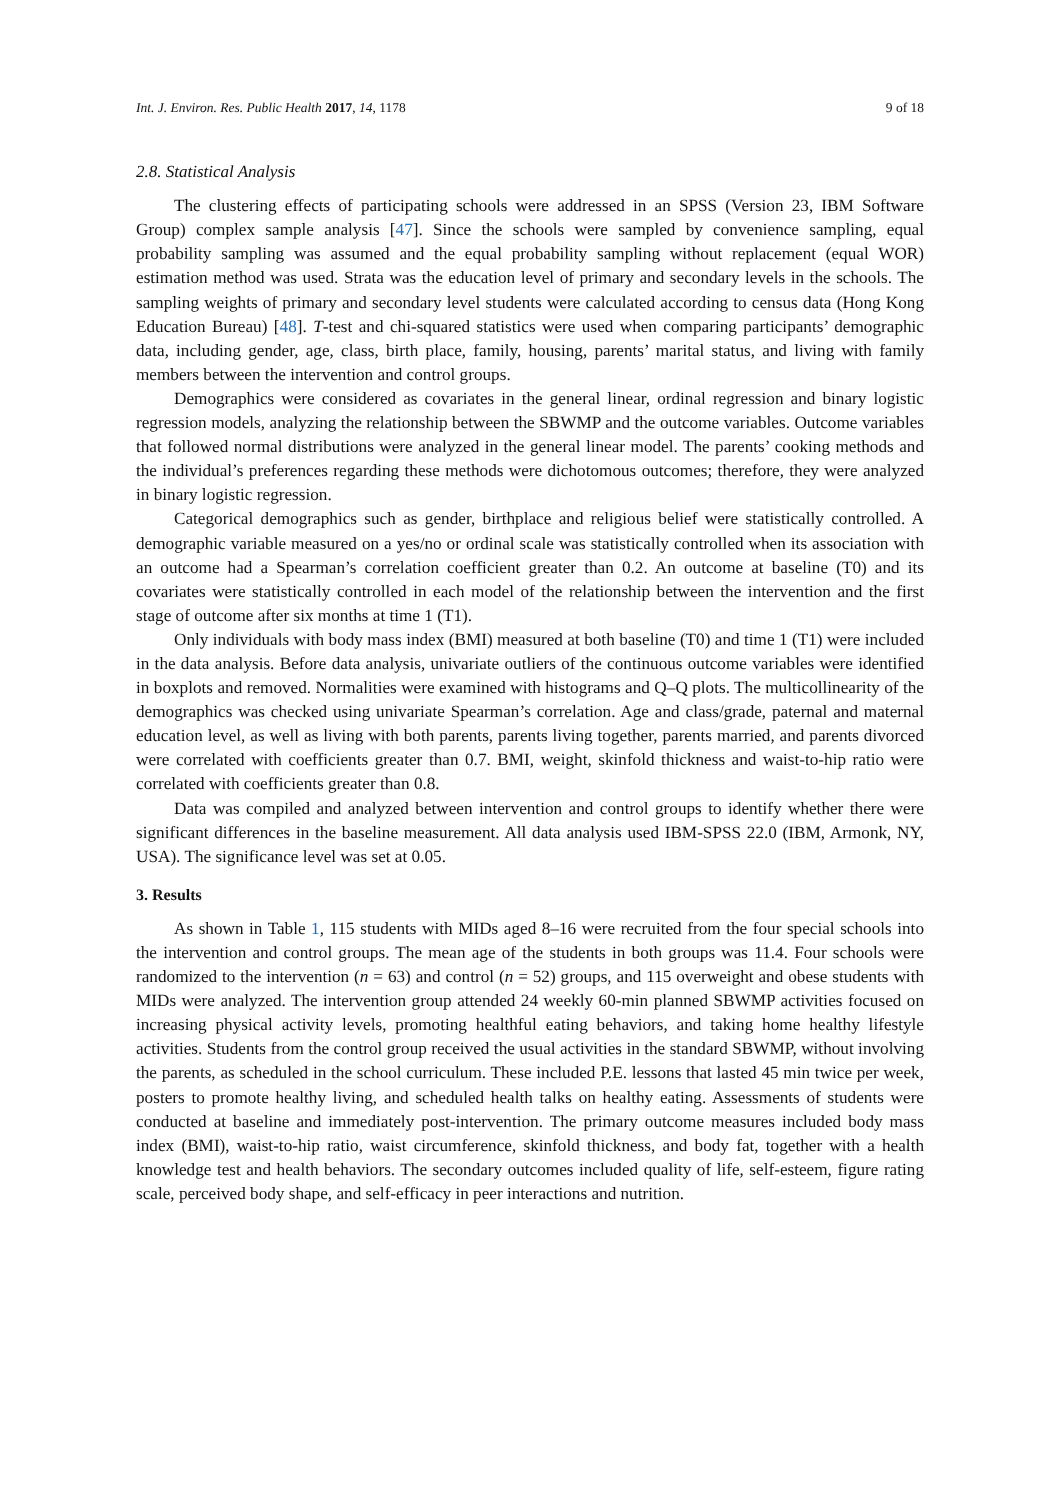Int. J. Environ. Res. Public Health 2017, 14, 1178 9 of 18
2.8. Statistical Analysis
The clustering effects of participating schools were addressed in an SPSS (Version 23, IBM Software Group) complex sample analysis [47]. Since the schools were sampled by convenience sampling, equal probability sampling was assumed and the equal probability sampling without replacement (equal WOR) estimation method was used. Strata was the education level of primary and secondary levels in the schools. The sampling weights of primary and secondary level students were calculated according to census data (Hong Kong Education Bureau) [48]. T-test and chi-squared statistics were used when comparing participants’ demographic data, including gender, age, class, birth place, family, housing, parents’ marital status, and living with family members between the intervention and control groups.
Demographics were considered as covariates in the general linear, ordinal regression and binary logistic regression models, analyzing the relationship between the SBWMP and the outcome variables. Outcome variables that followed normal distributions were analyzed in the general linear model. The parents’ cooking methods and the individual’s preferences regarding these methods were dichotomous outcomes; therefore, they were analyzed in binary logistic regression.
Categorical demographics such as gender, birthplace and religious belief were statistically controlled. A demographic variable measured on a yes/no or ordinal scale was statistically controlled when its association with an outcome had a Spearman’s correlation coefficient greater than 0.2. An outcome at baseline (T0) and its covariates were statistically controlled in each model of the relationship between the intervention and the first stage of outcome after six months at time 1 (T1).
Only individuals with body mass index (BMI) measured at both baseline (T0) and time 1 (T1) were included in the data analysis. Before data analysis, univariate outliers of the continuous outcome variables were identified in boxplots and removed. Normalities were examined with histograms and Q–Q plots. The multicollinearity of the demographics was checked using univariate Spearman’s correlation. Age and class/grade, paternal and maternal education level, as well as living with both parents, parents living together, parents married, and parents divorced were correlated with coefficients greater than 0.7. BMI, weight, skinfold thickness and waist-to-hip ratio were correlated with coefficients greater than 0.8.
Data was compiled and analyzed between intervention and control groups to identify whether there were significant differences in the baseline measurement. All data analysis used IBM-SPSS 22.0 (IBM, Armonk, NY, USA). The significance level was set at 0.05.
3. Results
As shown in Table 1, 115 students with MIDs aged 8–16 were recruited from the four special schools into the intervention and control groups. The mean age of the students in both groups was 11.4. Four schools were randomized to the intervention (n = 63) and control (n = 52) groups, and 115 overweight and obese students with MIDs were analyzed. The intervention group attended 24 weekly 60-min planned SBWMP activities focused on increasing physical activity levels, promoting healthful eating behaviors, and taking home healthy lifestyle activities. Students from the control group received the usual activities in the standard SBWMP, without involving the parents, as scheduled in the school curriculum. These included P.E. lessons that lasted 45 min twice per week, posters to promote healthy living, and scheduled health talks on healthy eating. Assessments of students were conducted at baseline and immediately post-intervention. The primary outcome measures included body mass index (BMI), waist-to-hip ratio, waist circumference, skinfold thickness, and body fat, together with a health knowledge test and health behaviors. The secondary outcomes included quality of life, self-esteem, figure rating scale, perceived body shape, and self-efficacy in peer interactions and nutrition.